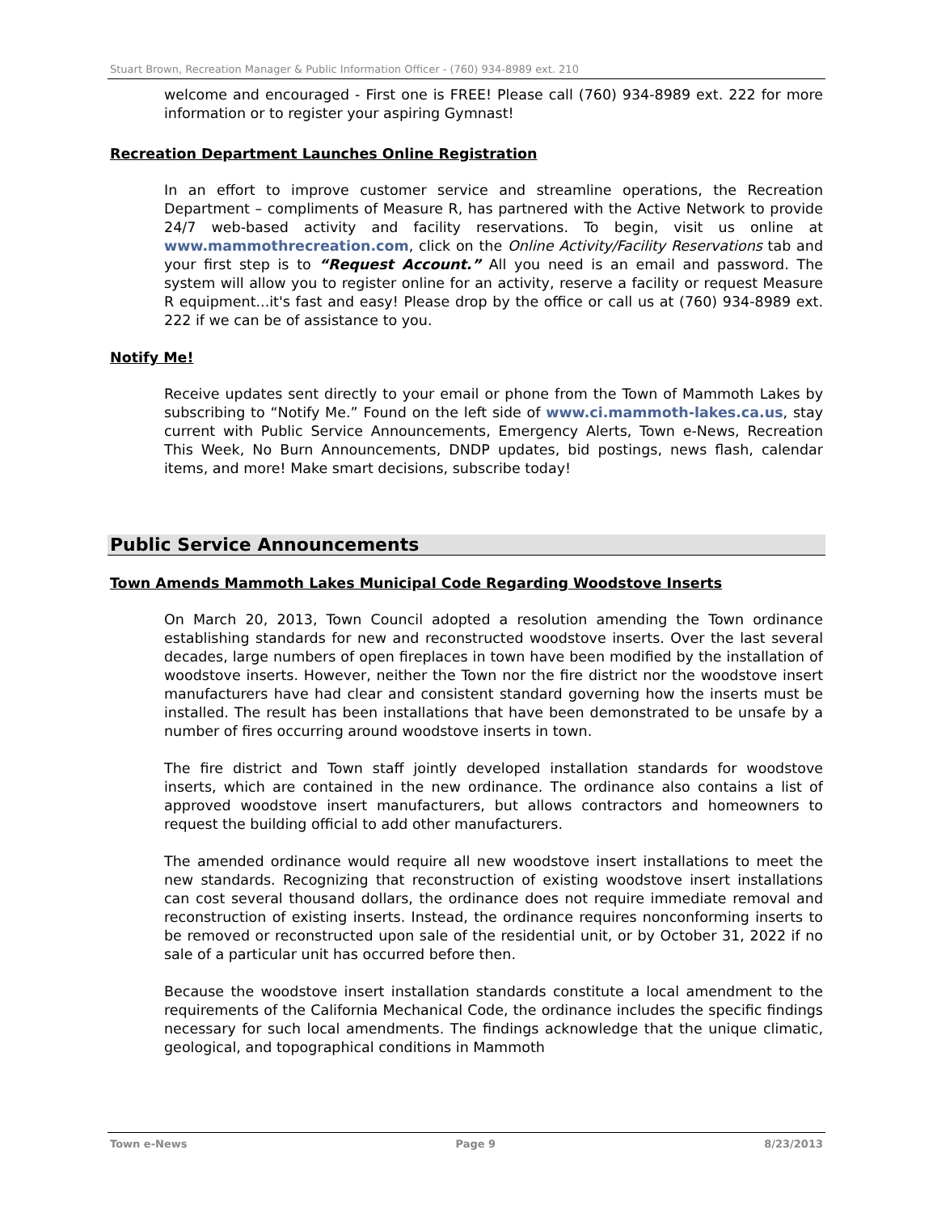Stuart Brown, Recreation Manager & Public Information Officer - (760) 934-8989 ext. 210
welcome and encouraged - First one is FREE! Please call (760) 934-8989 ext. 222 for more information or to register your aspiring Gymnast!
Recreation Department Launches Online Registration
In an effort to improve customer service and streamline operations, the Recreation Department – compliments of Measure R, has partnered with the Active Network to provide 24/7 web-based activity and facility reservations. To begin, visit us online at www.mammothrecreation.com, click on the Online Activity/Facility Reservations tab and your first step is to “Request Account.” All you need is an email and password. The system will allow you to register online for an activity, reserve a facility or request Measure R equipment...it's fast and easy! Please drop by the office or call us at (760) 934-8989 ext. 222 if we can be of assistance to you.
Notify Me!
Receive updates sent directly to your email or phone from the Town of Mammoth Lakes by subscribing to “Notify Me.” Found on the left side of www.ci.mammoth-lakes.ca.us, stay current with Public Service Announcements, Emergency Alerts, Town e-News, Recreation This Week, No Burn Announcements, DNDP updates, bid postings, news flash, calendar items, and more! Make smart decisions, subscribe today!
Public Service Announcements
Town Amends Mammoth Lakes Municipal Code Regarding Woodstove Inserts
On March 20, 2013, Town Council adopted a resolution amending the Town ordinance establishing standards for new and reconstructed woodstove inserts. Over the last several decades, large numbers of open fireplaces in town have been modified by the installation of woodstove inserts. However, neither the Town nor the fire district nor the woodstove insert manufacturers have had clear and consistent standard governing how the inserts must be installed. The result has been installations that have been demonstrated to be unsafe by a number of fires occurring around woodstove inserts in town.
The fire district and Town staff jointly developed installation standards for woodstove inserts, which are contained in the new ordinance. The ordinance also contains a list of approved woodstove insert manufacturers, but allows contractors and homeowners to request the building official to add other manufacturers.
The amended ordinance would require all new woodstove insert installations to meet the new standards. Recognizing that reconstruction of existing woodstove insert installations can cost several thousand dollars, the ordinance does not require immediate removal and reconstruction of existing inserts. Instead, the ordinance requires nonconforming inserts to be removed or reconstructed upon sale of the residential unit, or by October 31, 2022 if no sale of a particular unit has occurred before then.
Because the woodstove insert installation standards constitute a local amendment to the requirements of the California Mechanical Code, the ordinance includes the specific findings necessary for such local amendments. The findings acknowledge that the unique climatic, geological, and topographical conditions in Mammoth
Town e-News Page 9 8/23/2013